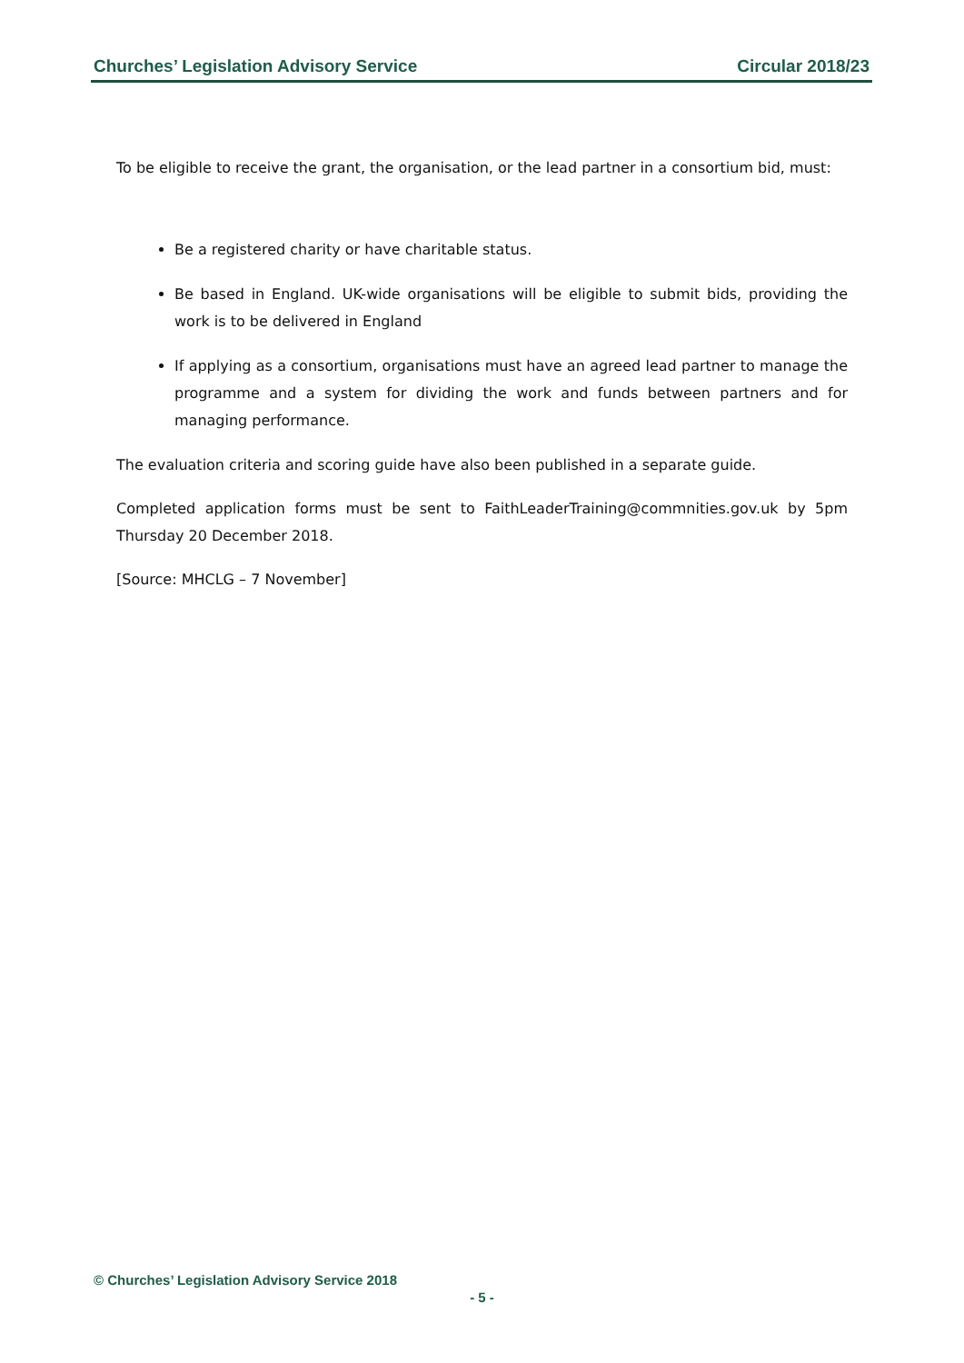Churches’ Legislation Advisory Service Circular 2018/23
To be eligible to receive the grant, the organisation, or the lead partner in a consortium bid, must:
Be a registered charity or have charitable status.
Be based in England. UK-wide organisations will be eligible to submit bids, providing the work is to be delivered in England
If applying as a consortium, organisations must have an agreed lead partner to manage the programme and a system for dividing the work and funds between partners and for managing performance.
The evaluation criteria and scoring guide have also been published in a separate guide.
Completed application forms must be sent to FaithLeaderTraining@commnities.gov.uk by 5pm Thursday 20 December 2018.
[Source: MHCLG – 7 November]
© Churches’ Legislation Advisory Service 2018
- 5 -